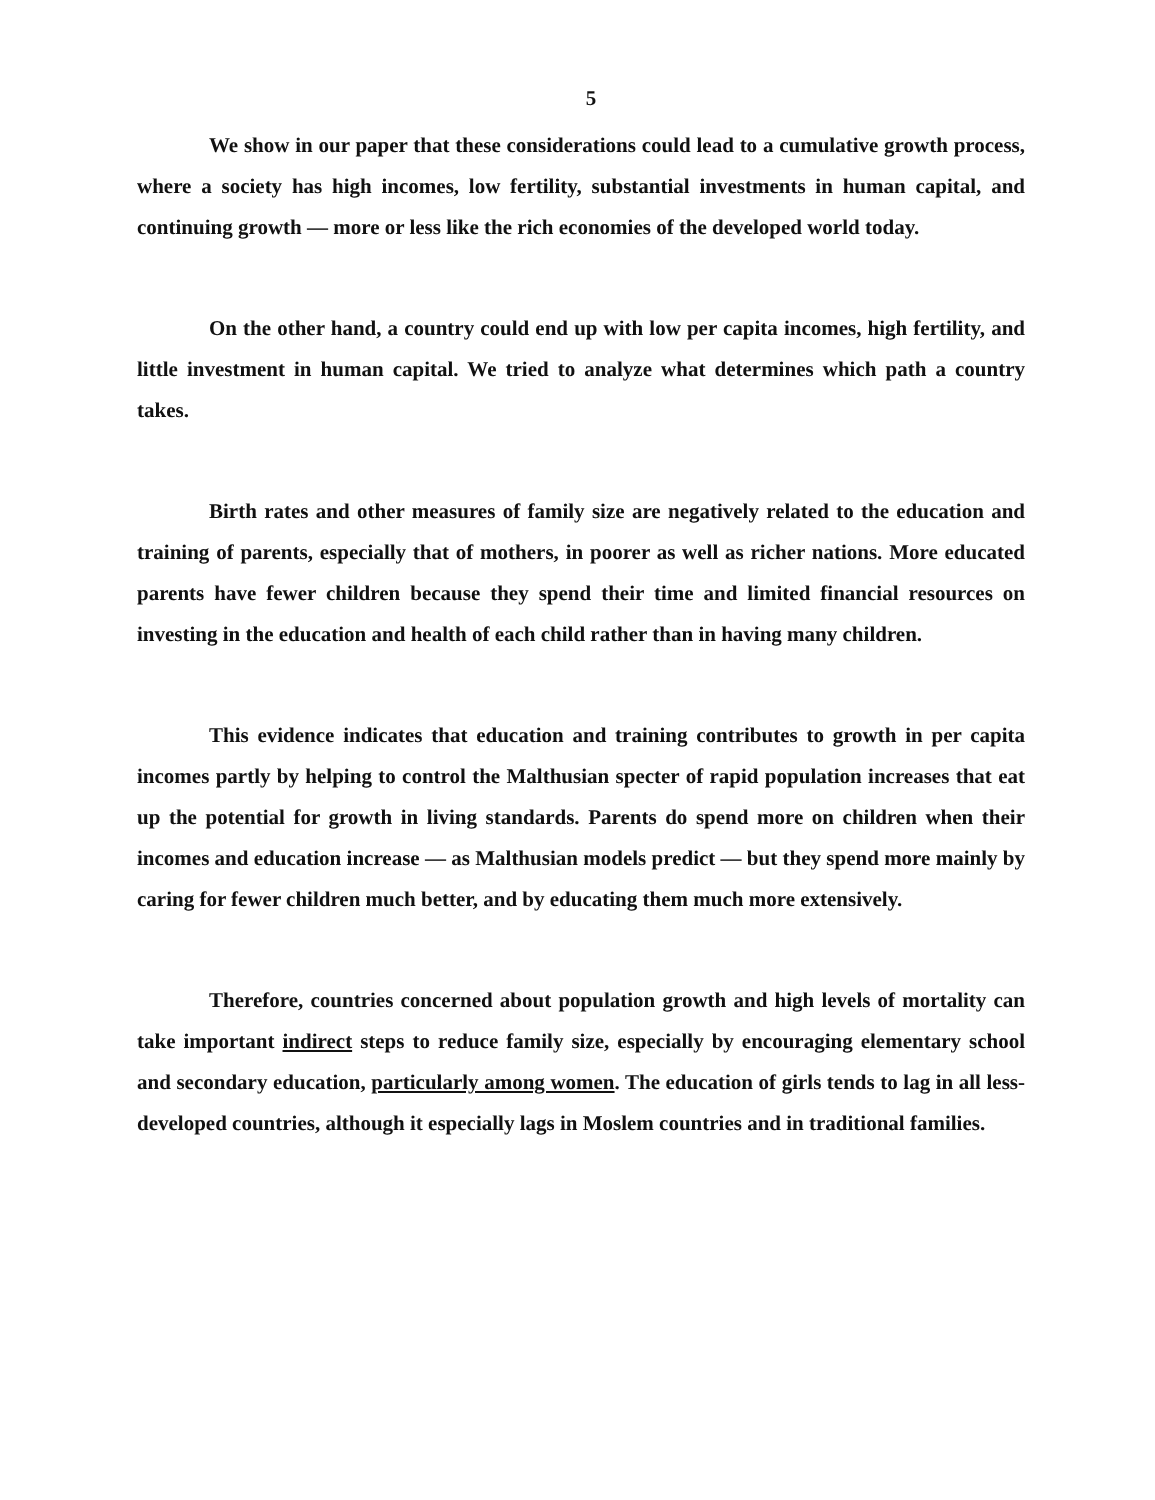5
We show in our paper that these considerations could lead to a cumulative growth process, where a society has high incomes, low fertility, substantial investments in human capital, and continuing growth — more or less like the rich economies of the developed world today.
On the other hand, a country could end up with low per capita incomes, high fertility, and little investment in human capital. We tried to analyze what determines which path a country takes.
Birth rates and other measures of family size are negatively related to the education and training of parents, especially that of mothers, in poorer as well as richer nations. More educated parents have fewer children because they spend their time and limited financial resources on investing in the education and health of each child rather than in having many children.
This evidence indicates that education and training contributes to growth in per capita incomes partly by helping to control the Malthusian specter of rapid population increases that eat up the potential for growth in living standards. Parents do spend more on children when their incomes and education increase — as Malthusian models predict — but they spend more mainly by caring for fewer children much better, and by educating them much more extensively.
Therefore, countries concerned about population growth and high levels of mortality can take important indirect steps to reduce family size, especially by encouraging elementary school and secondary education, particularly among women. The education of girls tends to lag in all less-developed countries, although it especially lags in Moslem countries and in traditional families.